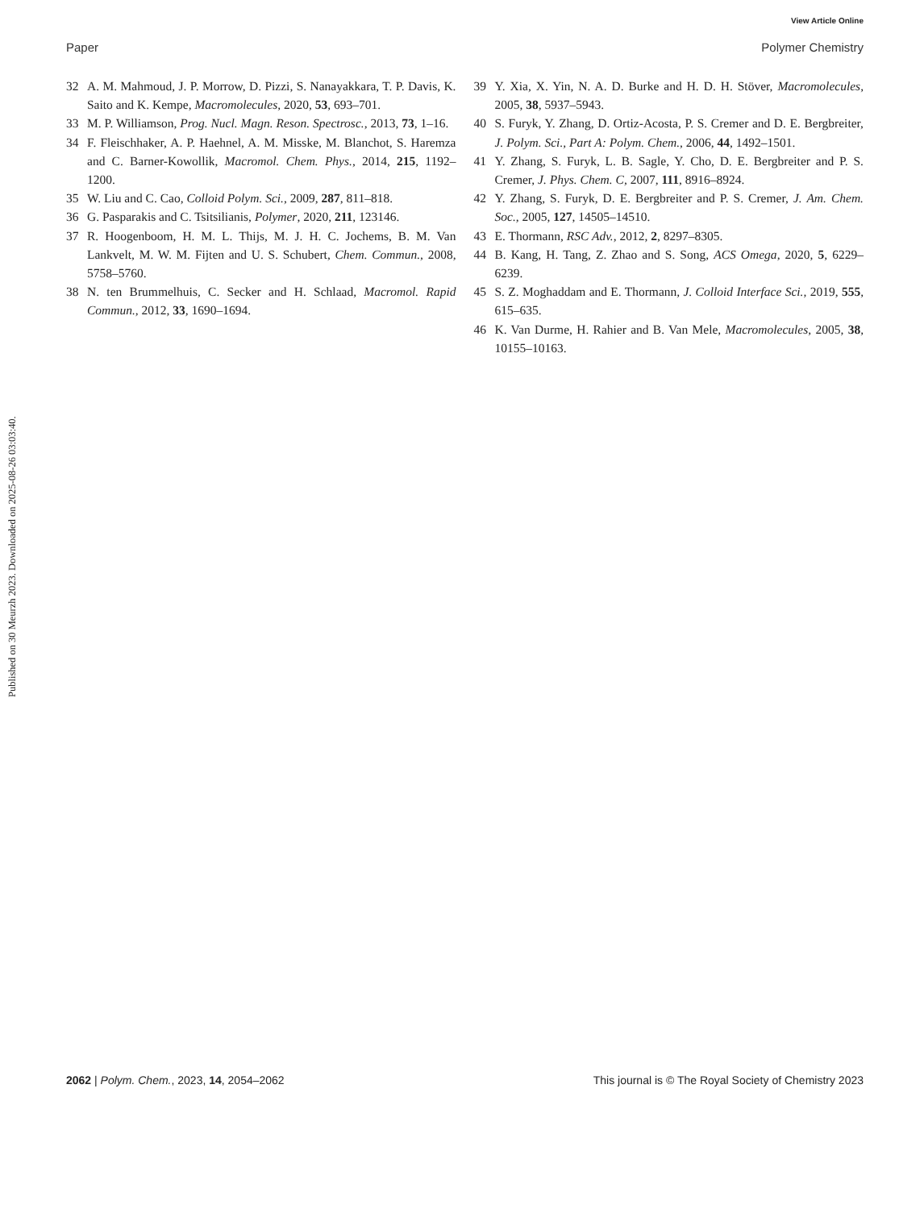View Article Online
Paper Polymer Chemistry
Published on 30 Meurzh 2023. Downloaded on 2025-08-26 03:03:40.
32 A. M. Mahmoud, J. P. Morrow, D. Pizzi, S. Nanayakkara, T. P. Davis, K. Saito and K. Kempe, Macromolecules, 2020, 53, 693–701.
33 M. P. Williamson, Prog. Nucl. Magn. Reson. Spectrosc., 2013, 73, 1–16.
34 F. Fleischhaker, A. P. Haehnel, A. M. Misske, M. Blanchot, S. Haremza and C. Barner-Kowollik, Macromol. Chem. Phys., 2014, 215, 1192–1200.
35 W. Liu and C. Cao, Colloid Polym. Sci., 2009, 287, 811–818.
36 G. Pasparakis and C. Tsitsilianis, Polymer, 2020, 211, 123146.
37 R. Hoogenboom, H. M. L. Thijs, M. J. H. C. Jochems, B. M. Van Lankvelt, M. W. M. Fijten and U. S. Schubert, Chem. Commun., 2008, 5758–5760.
38 N. ten Brummelhuis, C. Secker and H. Schlaad, Macromol. Rapid Commun., 2012, 33, 1690–1694.
39 Y. Xia, X. Yin, N. A. D. Burke and H. D. H. Stöver, Macromolecules, 2005, 38, 5937–5943.
40 S. Furyk, Y. Zhang, D. Ortiz-Acosta, P. S. Cremer and D. E. Bergbreiter, J. Polym. Sci., Part A: Polym. Chem., 2006, 44, 1492–1501.
41 Y. Zhang, S. Furyk, L. B. Sagle, Y. Cho, D. E. Bergbreiter and P. S. Cremer, J. Phys. Chem. C, 2007, 111, 8916–8924.
42 Y. Zhang, S. Furyk, D. E. Bergbreiter and P. S. Cremer, J. Am. Chem. Soc., 2005, 127, 14505–14510.
43 E. Thormann, RSC Adv., 2012, 2, 8297–8305.
44 B. Kang, H. Tang, Z. Zhao and S. Song, ACS Omega, 2020, 5, 6229–6239.
45 S. Z. Moghaddam and E. Thormann, J. Colloid Interface Sci., 2019, 555, 615–635.
46 K. Van Durme, H. Rahier and B. Van Mele, Macromolecules, 2005, 38, 10155–10163.
2062 | Polym. Chem., 2023, 14, 2054–2062 This journal is © The Royal Society of Chemistry 2023